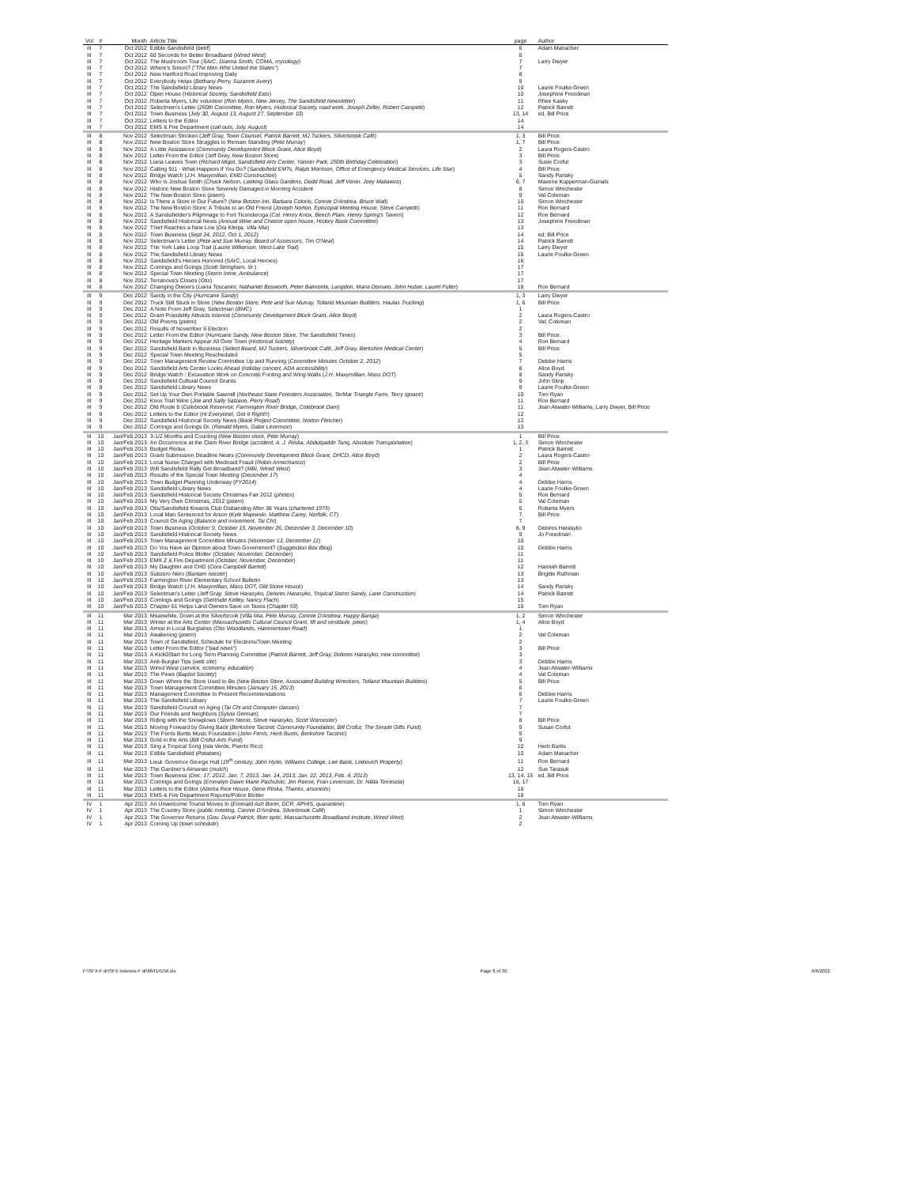| Vol | # | Month | Article Title | page | Author |
| --- | --- | --- | --- | --- | --- |
| III | 7 | Oct 2012 | Edible Sandisfield ( beef ) | 6 | Adam Manacher |
| III | 7 | Oct 2012 | 60 Seconds for Better Broadband ( Wired West ) | 6 | |
| III | 7 | Oct 2012 | The Mushroom Tour ( SArC, Dianna Smith, COMA, mycology ) | 7 | Larry Dwyer |
| III | 7 | Oct 2012 | Where's Simon? (" The Men Who United the States ") | 7 | |
| III | 7 | Oct 2012 | New Hartford Road Improving Daily | 8 | |
| III | 7 | Oct 2012 | Everybody Helps ( Bethany Perry, Suzanne Avery ) | 9 | |
| III | 7 | Oct 2012 | The Sandisfield Library News | 10 | Laurie Foulke-Green |
| III | 7 | Oct 2012 | Open House ( Historical Society, Sandisfield Eats ) | 10 | Josephine Freedman |
| III | 7 | Oct 2012 | Roberta Myers, Life volunteer ( Ron Myers, New Jersey, The Sandisfield Newsletter ) | 11 | Rhee Kasky |
| III | 7 | Oct 2012 | Selectmen's Letter ( 250th Committee, Ron Myers, Historical Society, road work, Joseph Zeller, Robert Campetti ) | 12 | Patrick Barrett |
| III | 7 | Oct 2012 | Town Business ( July 30, August 13, August 27, September 10 ) | 13, 14 | ed. Bill Price |
| III | 7 | Oct 2012 | Letters to the Editor | 14 | |
| III | 7 | Oct 2012 | EMS & Fire Department ( call outs, July, August ) | 14 | |
| III | 8 | Nov 2012 | Selectman Stricken ( Jeff Gray, Town Counsel, Patrick Barrett, MJ Tuckers, Silverbrook Café ) | 1, 3 | Bill Price |
| III | 8 | Nov 2012 | New Boston Store Struggles to Remain Standing ( Pete Murray ) | 1, 7 | Bill Price |
| III | 8 | Nov 2012 | A Little Assistance ( Community Development Block Grant, Alice Boyd ) | 2 | Laura Rogers-Castro |
| III | 8 | Nov 2012 | Letter From the Editor (Jeff Gray, New Boston Store) | 3 | Bill Price |
| III | 8 | Nov 2012 | Liana Leaves Town ( Richard Migot, Sandisfield Arts Center, Yanner Park, 250th Birthday Celebration ) | 3 | Susie Crofut |
| III | 8 | Nov 2012 | Calling 911 - What Happens If You Do? ( Sandisfield EMTs, Ralph Morrison, Office of Emergency Medical Services, Life Star ) | 4 | Bill Price |
| III | 8 | Nov 2012 | Bridge Watch ( J.H. Maxymillian, EMD Construction ) | 5 | Sandy Parisky |
| III | 8 | Nov 2012 | Who Is Joshua Smith ( Chuck Nelson, Looking Glass Gardens, Dodd Road, Jeff Voner, Joey Maliawco ) | 6, 7 | Maxene Kupperman-Guinals |
| III | 8 | Nov 2012 | Historic New Boston Store Severely Damaged in Morning Accident | 8 | Simon Winchester |
| III | 8 | Nov 2012 | The New Boston Store ( poem ) | 9 | Val Coleman |
| III | 8 | Nov 2012 | Is There a Store in Our Future? ( New Boston Inn, Barbara Colorio, Connie D'Andrea, Bruce Wall ) | 10 | Simon Winchester |
| III | 8 | Nov 2012 | The New Boston Store: A Tribute to an Old Friend ( Joseph Norton, Episcopal Meeting House, Steve Campetti ) | 11 | Ron Bernard |
| III | 8 | Nov 2012 | A Sandisfielder's Pilgrimage to Fort Ticonderoga ( Col. Henry Knox, Beech Plain, Henry Spring's Tavern ) | 12 | Ron Bernard |
| III | 8 | Nov 2012 | Sandisfield Historical News ( Annual Wine and Cheese open house, History Book Committee ) | 13 | Josephine Freedman |
| III | 8 | Nov 2012 | Thief Reaches a New Low ( Dia Klenja, Villa Mia ) | 13 | |
| III | 8 | Nov 2012 | Town Business ( Sept 24, 2012, Oct 1, 2012 ) | 14 | ed: Bill Price |
| III | 8 | Nov 2012 | Selectman's Letter ( Pete and Sue Murray, Board of Assessors, Tim O'Neal ) | 14 | Patrick Barrett |
| III | 8 | Nov 2012 | The York Lake Loop Trail ( Laurie Wilkerson, West Lake Trail ) | 15 | Larry Dwyer |
| III | 8 | Nov 2012 | The Sandisfield Library News | 15 | Laurie Foulke-Green |
| III | 8 | Nov 2012 | Sandisfield's Heroes Honored (SArC, Local Heroes) | 16 | |
| III | 8 | Nov 2012 | Comings and Goings ( Scott Stringham, Sr. ) | 17 | |
| III | 8 | Nov 2012 | Special Town Meeting ( Storm Irene, Ambulance ) | 17 | |
| III | 8 | Nov 2012 | Terranova's Closes ( Otis ) | 17 | |
| III | 8 | Nov 2012 | Changing Owners ( Liana Toscanini, Nathaniel Bosworth, Peter Baimonte, Langdon, Maria Domato, John Huber, Laurel Fuller ) | 18 | Ron Bernard |
| III | 9 | Dec 2012 | Sandy in the City ( Hurricane Sandy ) | 1, 3 | Larry Dwyer |
| III | 9 | Dec 2012 | Truck Still Stuck in Store ( New Boston Store, Pete and Sue Murray, Tolland Mountain Builders, Haulas Trucking ) | 1, 6 | Bill Price |
| III | 9 | Dec 2012 | A Note From Jeff Gray, Selectman ( BMC ) | 1 | |
| III | 9 | Dec 2012 | Grant Possibility Attracts Interest ( Community Development Block Grant, Alice Boyd ) | 2 | Laura Rogers-Castro |
| III | 9 | Dec 2012 | Old Poems ( poem ) | 2 | Val; Coleman |
| III | 9 | Dec 2012 | Results of November 6 Election | 2 | |
| III | 9 | Dec 2012 | Letter From the Editor ( Hurricane Sandy, New Boston Store, The Sandisfield Times ) | 3 | Bill Price |
| III | 9 | Dec 2012 | Heritage Markers Appear All Over Town ( Historical Society ) | 4 | Ron Bernard |
| III | 9 | Dec 2012 | Sandisfield Back in Business ( Select Board, MJ Tuckers, Silverbrook Café, Jeff Gray, Berkshire Medical Center ) | 5 | Bill Price |
| III | 9 | Dec 2012 | Special Town Meeting Rescheduled | 5 | |
| III | 9 | Dec 2012 | Town Management Review Committee Up and Running ( Committee Minutes October 2, 2012 ) | 7 | Debbie Harris |
| III | 9 | Dec 2012 | Sandisfield Arts Center Looks Ahead ( holiday concert, ADA accessibility ) | 8 | Alice Boyd |
| III | 9 | Dec 2012 | Bridge Watch : Excavation Work on Concrete Footing and Wing-Walls ( J.H. Maxymillian, Mass DOT ) | 8 | Sandy Parisky |
| III | 9 | Dec 2012 | Sandisfield Cultural Council Grants | 9 | John Skrip |
| III | 9 | Dec 2012 | Sandisfield Library News | 9 | Laurie Foulke-Green |
| III | 9 | Dec 2012 | Set Up Your Own Portable Sawmill ( Northeast State Foresters Association, TerMar Triangle Farm, Terry Ignace ) | 10 | Tom Ryan |
| III | 9 | Dec 2012 | Knox Trail Wine ( Joe and Sally Salzano, Perry Road ) | 11 | Ron Bernard |
| III | 9 | Dec 2012 | Old Route 8 ( Colebrook Reservoir, Farmington River Bridge, Colebrook Dam ) | 11 | Jean Atwater-Williams, Larry Dwyer, Bill Price |
| III | 9 | Dec 2012 | Letters to the Editor ( Hi Everyone!, Get It Right!! ) | 12 | |
| III | 9 | Dec 2012 | Sandisfield Historical Society News ( Book Project Committee, Norton Fletcher ) | 12 | |
| III | 9 | Dec 2012 | Comings and Goings Dr. ( Ronald Myers, Gabe Levenson ) | 13 | |
| III | 10 | Jan/Feb 2013 | 3-1/2 Months and Counting ( New Boston store, Pete Murray ) | 1 | Bill Price |
| III | 10 | Jan/Feb 2013 | An Occurrence at the Clam River Bridge ( accident, A. J. Riiska, Abdulqaddir Tariq, Absolute Transportation ) | 1, 2, 3 | Simon Winchester |
| III | 10 | Jan/Feb 2013 | Budget Redux | 1 | Patrick Barrett |
| III | 10 | Jan/Feb 2013 | Grant Submission Deadline Nears ( Community Development Block Grant, DHCD, Alice Boyd ) | 2 | Laura Rogers-Castro |
| III | 10 | Jan/Feb 2013 | Local Nurse Charged with Medicaid Fraud ( Robin Annecharico ) | 2 | Bill Price |
| III | 10 | Jan/Feb 2013 | Will Sandisfield Rally Get Broadband? ( MBI, Wired West ) | 3 | Jean Atwater-Williams |
| III | 10 | Jan/Feb 2013 | Results of the Special Town Meeting ( December 17 ) | 4 | |
| III | 10 | Jan/Feb 2013 | Town Budget Planning Underway ( FY2014 ) | 4 | Debbie Harris |
| III | 10 | Jan/Feb 2013 | Sandisfield Library News | 4 | Laurie Foulke-Green |
| III | 10 | Jan/Feb 2013 | Sandisfield Historical Society Christmas Fair 2012 ( photos ) | 5 | Ron Bernard |
| III | 10 | Jan/Feb 2013 | My Very Own Christmas, 2012 ( poem ) | 5 | Val Coleman |
| III | 10 | Jan/Feb 2013 | Otis/Sandisfield Kiwanis Club Disbanding After 38 Years ( chartered 1975 ) | 6 | Roberta Myers |
| III | 10 | Jan/Feb 2013 | Local Man Sentenced for Arson ( Kyle Majewski, Matthew Carey, Norfolk, CT ) | 7 | Bill Price |
| III | 10 | Jan/Feb 2013 | Council On Aging ( Balance and movement, Tai Chi ) | 7 | |
| III | 10 | Jan/Feb 2013 | Town Business ( October 9, October 15, November 26, December 3, December 10 ) | 8, 9 | Delores Harasyko |
| III | 10 | Jan/Feb 2013 | Sandisfield Historical Society News | 9 | Jo Freedman |
| III | 10 | Jan/Feb 2013 | Town Management Committee Minutes ( November 13, December 11 ) | 10 | |
| III | 10 | Jan/Feb 2013 | Do You Have an Opinion about Town Government? ( Suggestion Box Blog ) | 10 | Debbie Harris |
| III | 10 | Jan/Feb 2013 | Sandisfield Police Blotter ( October, November, December ) | 11 | |
| III | 10 | Jan/Feb 2013 | EMX Z & Fire Department ( October, November, December ) | 11 | |
| III | 10 | Jan/Feb 2013 | My Daughter and CHD ( Cora Campbell Barrett ) | 12 | Hannah Barrett |
| III | 10 | Jan/Feb 2013 | Subzero Nero ( Bantam rooster ) | 13 | Brigitte Ruthman |
| III | 10 | Jan/Feb 2013 | Farmington River Elementary School Bulletin | 13 | |
| III | 10 | Jan/Feb 2013 | Bridge Watch ( J.H. Maxymillian, Mass DOT, Old Stone House ) | 14 | Sandy Parisky |
| III | 10 | Jan/Feb 2013 | Selectman's Letter ( Jeff Gray, Steve Harasyko, Delores Harasyko, Tropical Storm Sandy, Lane Construction ) | 14 | Patrick Barrett |
| III | 10 | Jan/Feb 2013 | Comings and Goings ( Gertrude Kelley, Nancy Flach ) | 15 | |
| III | 10 | Jan/Feb 2013 | Chapter 61 Helps Land Owners Save on Taxes ( Chapter 59 ) | 16 | Tom Ryan |
| III | 11 | Mar 2013 | Meanwhile, Down at the Silverbrook ( Villa Mia, Pete Murray, Connie D'Andrea, Happy Banga ) | 1, 2 | Simon Winchester |
| III | 11 | Mar 2013 | Winter at the Arts Center ( Massachusetts Cultural Council Grant, lift and vestibule, pews ) | 1, 4 | Alice Boyd |
| III | 11 | Mar 2013 | Arrest in Local Burglaries ( Otis Woodlands, Hammertown Road ) | 1 | |
| III | 11 | Mar 2013 | Awakening ( poem ) | 2 | Val Coleman |
| III | 11 | Mar 2013 | Town of Sandisfield, Schedule for Elections/Town Meeting | 2 | |
| III | 11 | Mar 2013 | Letter From the Editor (" bad news ") | 3 | Bill Price |
| III | 11 | Mar 2013 | A Kick0Start for Long Term Planning Committee ( Patrick Barrett, Jeff Gray, Dolores Harasyko, new committee ) | 3 | |
| III | 11 | Mar 2013 | Anti-Burglar Tips ( web site ) | 3 | Debbie Harris |
| III | 11 | Mar 2013 | Wired West ( service, economy, education ) | 4 | Jean Atwater-Williams |
| III | 11 | Mar 2013 | The Pews ( Baptist Society ) | 4 | Val Coleman |
| III | 11 | Mar 2013 | Down Where the Store Used to Be ( New Boston Store, Associated Building Wreckers, Tolland Mountain Builders ) | 5 | Bill Price |
| III | 11 | Mar 2013 | Town Management Committee Minutes ( January 15, 2013 ) | 6 | |
| III | 11 | Mar 2013 | Management Committee to Present Recommendations | 6 | Debbie Harris |
| III | 11 | Mar 2013 | The Sandisfield Library | 7 | Laurie Foulke-Green |
| III | 11 | Mar 2013 | Sandisfield Council on Aging ( Tai Chi and Computer classes ) | 7 | |
| III | 11 | Mar 2013 | Our Friends and Neighbors ( Sylvia German ) | 7 | |
| III | 11 | Mar 2013 | Riding with the Snowplows ( Storm Nemo, Steve Harasyko, Scott Worcester ) | 8 | Bill Price |
| III | 11 | Mar 2013 | Moving Forward by Giving Back ( Berkshire Taconic Community Foundation, Bill Crofut, The Simple Gifts Fund ) | 9 | Susan Crofut |
| III | 11 | Mar 2013 | The Ferris Burtis Music Foundation ( John Ferris, Herb Burtis, Berkshire Taconic ) | 9 | |
| III | 11 | Mar 2013 | Gold in the Arts ( Bill Crofut Arts Fund ) | 9 | |
| III | 11 | Mar 2013 | Sing a Tropical Song (Isla Verde, Puerto Rico) | 10 | Herb Burtis |
| III | 11 | Mar 2013 | Edible Sandisfield ( Potatoes ) | 10 | Adam Manacher |
| III | 11 | Mar 2013 | Lieut. Governor George Hull ( 19<sup>th</sup> century, John Hyde, Williams College, Lee Bank, Linkovich Property ) | 11 | Ron Bernard |
| III | 11 | Mar 2013 | The Gardner's Almanac ( mulch ) | 12 | Sue Tarasuk |
| III | 11 | Mar 2013 | Town Business ( Dec. 17, 2012, Jan. 7, 2013, Jan. 14, 2013, Jan. 22, 2013, Feb. 4, 2013 ) | 13, 14, 15 | ed. Bill Price |
| III | 11 | Mar 2013 | Comings and Goings ( Emmalyn Dawn Marie Pachulski, Jim Reese, Fran Levenson, Dr. Nilda Torresola ) | 16, 17 | |
| III | 11 | Mar 2013 | Letters to the Editor ( Abisha Rice House, Gene Riiska, Thanks, arsonists ) | 18 | |
| III | 11 | Mar 2013 | EMS & Fire Department Reports/Police Blotter | 18 | |
| IV | 1 | Apr 2013 | An Unwelcome Tourist Moves In ( Emerald Ash Borer, DCR, APHIS, quarantine ) | 1, 6 | Tom Ryan |
| IV | 1 | Apr 2013 | The Country Store ( public meeting, Connie D'Andrea, Silverbrook Café ) | 1 | Simon Winchester |
| IV | 1 | Apr 2013 | The Governor Returns ( Gov. Duval Patrick, fiber optic, Massachusetts Broadband Institute, Wired West ) | 2 | Jean Atwater-Williams |
| IV | 1 | Apr 2013 | Coming Up ( town schedule ) | 2 | |
F:\SFX-F dr\SFX Indexes-F dr\66414156.xls Page 6 of 30 6/6/2022